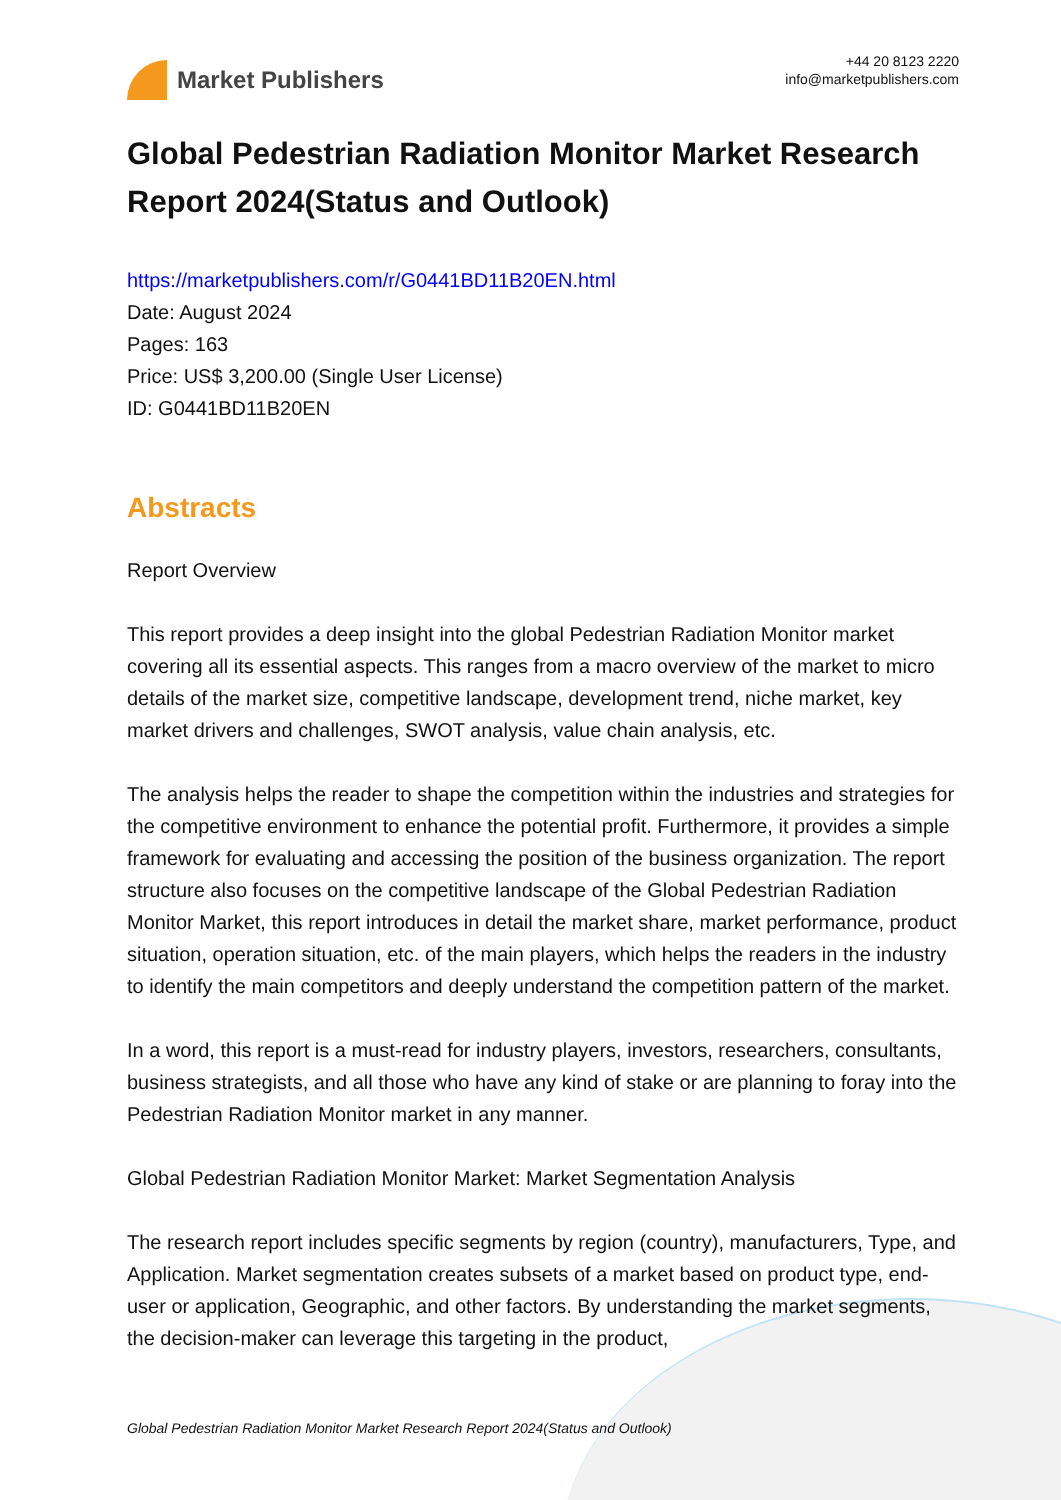Market Publishers
+44 20 8123 2220
info@marketpublishers.com
Global Pedestrian Radiation Monitor Market Research Report 2024(Status and Outlook)
https://marketpublishers.com/r/G0441BD11B20EN.html
Date: August 2024
Pages: 163
Price: US$ 3,200.00 (Single User License)
ID: G0441BD11B20EN
Abstracts
Report Overview
This report provides a deep insight into the global Pedestrian Radiation Monitor market covering all its essential aspects. This ranges from a macro overview of the market to micro details of the market size, competitive landscape, development trend, niche market, key market drivers and challenges, SWOT analysis, value chain analysis, etc.
The analysis helps the reader to shape the competition within the industries and strategies for the competitive environment to enhance the potential profit. Furthermore, it provides a simple framework for evaluating and accessing the position of the business organization. The report structure also focuses on the competitive landscape of the Global Pedestrian Radiation Monitor Market, this report introduces in detail the market share, market performance, product situation, operation situation, etc. of the main players, which helps the readers in the industry to identify the main competitors and deeply understand the competition pattern of the market.
In a word, this report is a must-read for industry players, investors, researchers, consultants, business strategists, and all those who have any kind of stake or are planning to foray into the Pedestrian Radiation Monitor market in any manner.
Global Pedestrian Radiation Monitor Market: Market Segmentation Analysis
The research report includes specific segments by region (country), manufacturers, Type, and Application. Market segmentation creates subsets of a market based on product type, end-user or application, Geographic, and other factors. By understanding the market segments, the decision-maker can leverage this targeting in the product,
Global Pedestrian Radiation Monitor Market Research Report 2024(Status and Outlook)